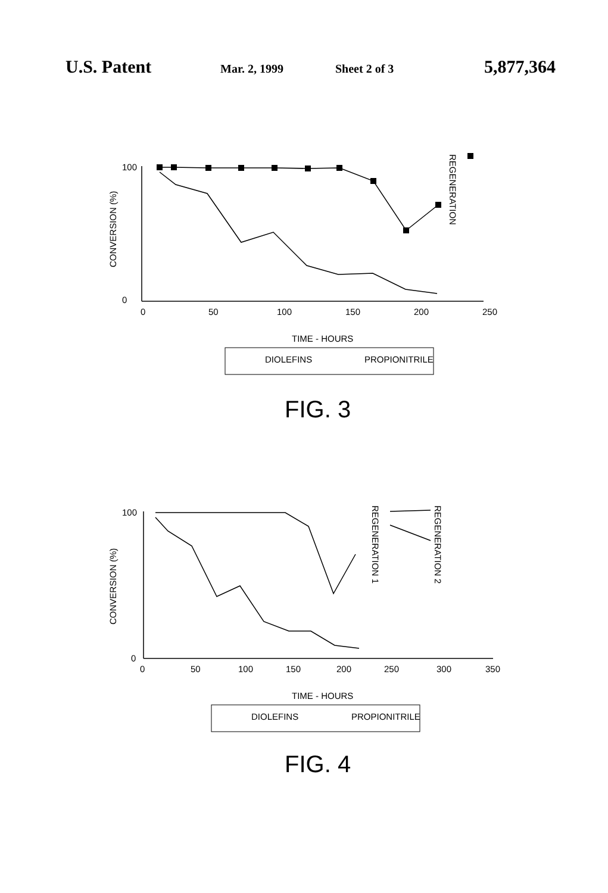U.S. Patent Mar. 2, 1999 Sheet 2 of 3 5,877,364
100
0
0
50
100
150
200
250
TIME - HOURS
CONVERSION (%)
REGENERATION
DIOLEFINS
PROPIONITRILE
FIG. 3
100
0
0
50
100
150
200
250
300
350
TIME - HOURS
CONVERSION (%)
REGENERATION 1
REGENERATION 2
DIOLEFINS
PROPIONITRILE
FIG. 4